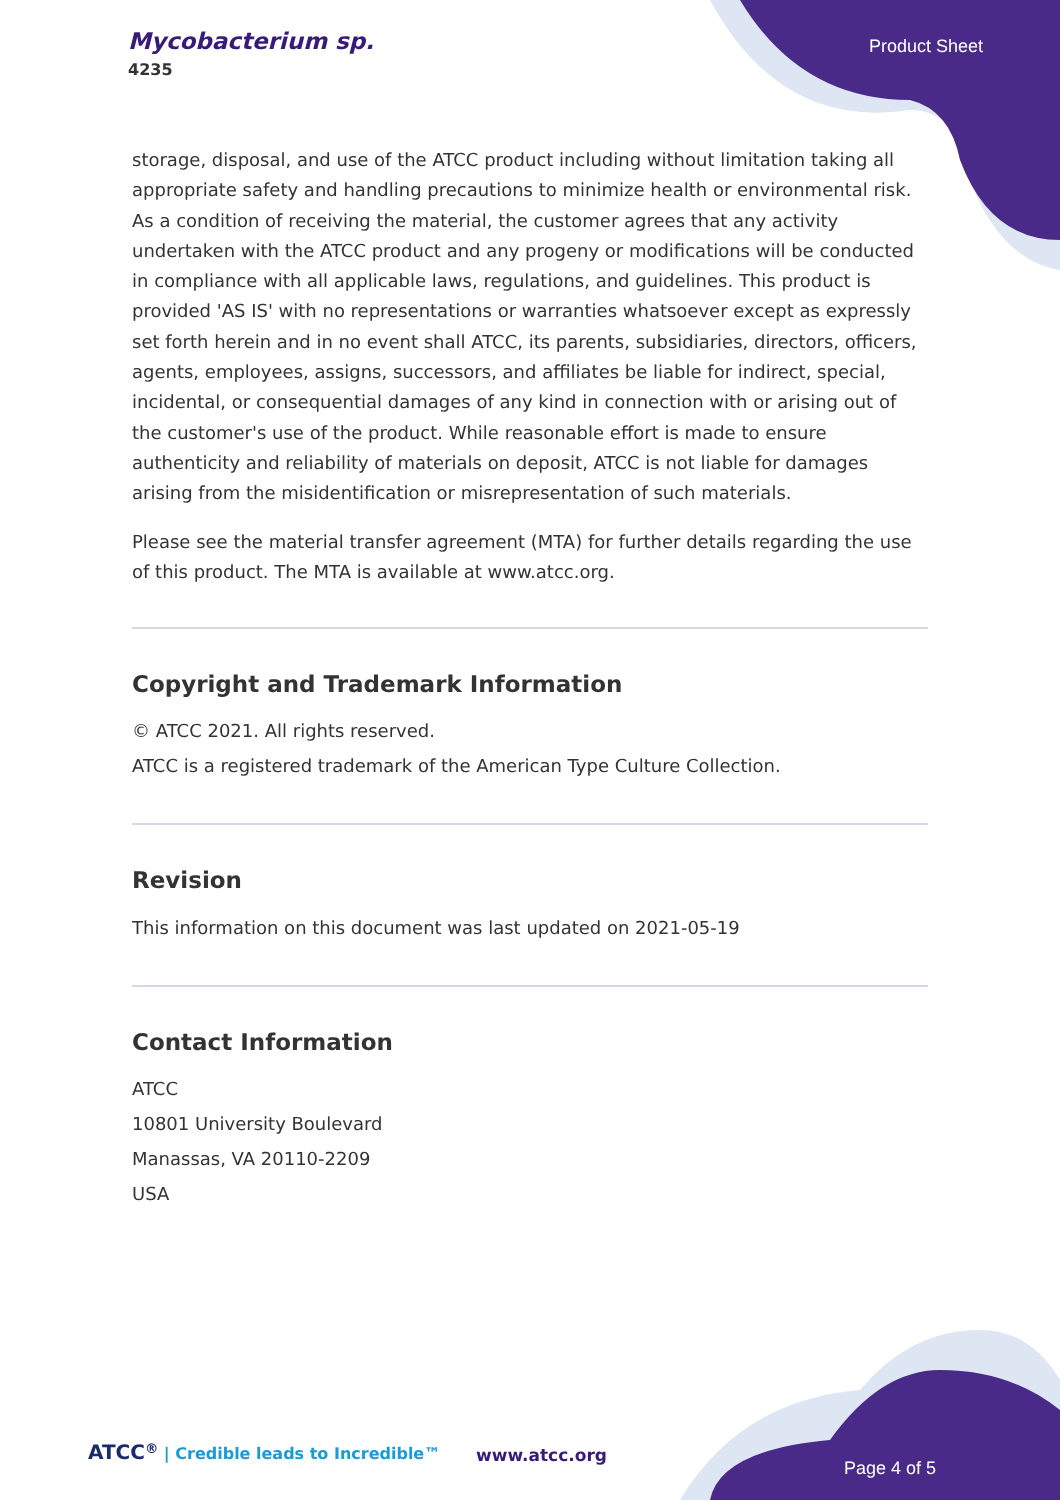Mycobacterium sp.
4235
Product Sheet
storage, disposal, and use of the ATCC product including without limitation taking all appropriate safety and handling precautions to minimize health or environmental risk. As a condition of receiving the material, the customer agrees that any activity undertaken with the ATCC product and any progeny or modifications will be conducted in compliance with all applicable laws, regulations, and guidelines. This product is provided 'AS IS' with no representations or warranties whatsoever except as expressly set forth herein and in no event shall ATCC, its parents, subsidiaries, directors, officers, agents, employees, assigns, successors, and affiliates be liable for indirect, special, incidental, or consequential damages of any kind in connection with or arising out of the customer's use of the product. While reasonable effort is made to ensure authenticity and reliability of materials on deposit, ATCC is not liable for damages arising from the misidentification or misrepresentation of such materials.
Please see the material transfer agreement (MTA) for further details regarding the use of this product. The MTA is available at www.atcc.org.
Copyright and Trademark Information
© ATCC 2021. All rights reserved.
ATCC is a registered trademark of the American Type Culture Collection.
Revision
This information on this document was last updated on 2021-05-19
Contact Information
ATCC
10801 University Boulevard
Manassas, VA 20110-2209
USA
ATCC<sup>®</sup> | Credible leads to Incredible™
www.atcc.org
Page 4 of 5